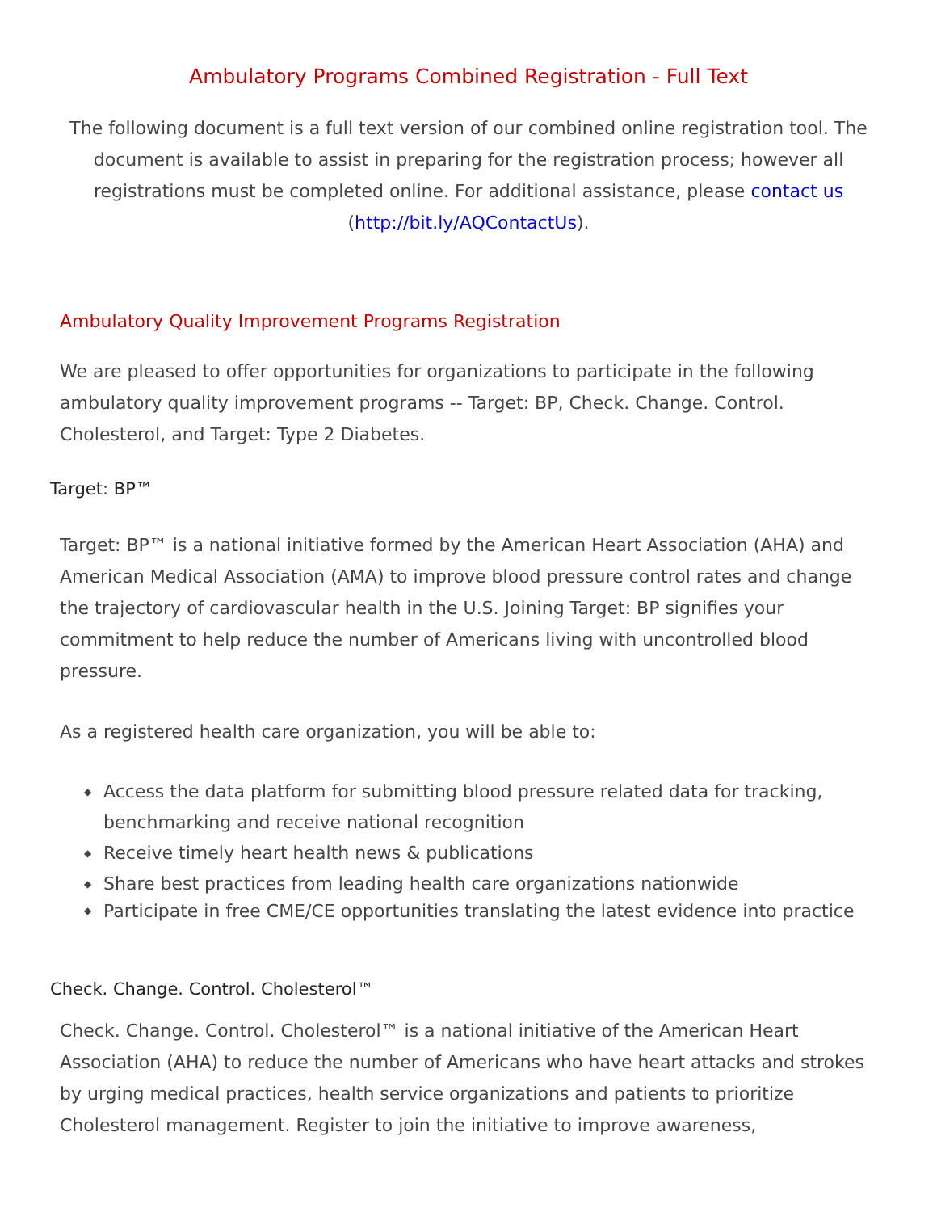Ambulatory Programs Combined Registration - Full Text
The following document is a full text version of our combined online registration tool. The document is available to assist in preparing for the registration process; however all registrations must be completed online. For additional assistance, please contact us (http://bit.ly/AQContactUs).
Ambulatory Quality Improvement Programs Registration
We are pleased to offer opportunities for organizations to participate in the following ambulatory quality improvement programs -- Target: BP, Check. Change. Control. Cholesterol, and Target: Type 2 Diabetes.
Target: BP™
Target: BP™ is a national initiative formed by the American Heart Association (AHA) and American Medical Association (AMA) to improve blood pressure control rates and change the trajectory of cardiovascular health in the U.S. Joining Target: BP signifies your commitment to help reduce the number of Americans living with uncontrolled blood pressure.
As a registered health care organization, you will be able to:
◆ Access the data platform for submitting blood pressure related data for tracking, benchmarking and receive national recognition
◆ Receive timely heart health news & publications
◆ Share best practices from leading health care organizations nationwide
◆ Participate in free CME/CE opportunities translating the latest evidence into practice
Check. Change. Control. Cholesterol™
Check. Change. Control. Cholesterol™ is a national initiative of the American Heart Association (AHA) to reduce the number of Americans who have heart attacks and strokes by urging medical practices, health service organizations and patients to prioritize Cholesterol management. Register to join the initiative to improve awareness,